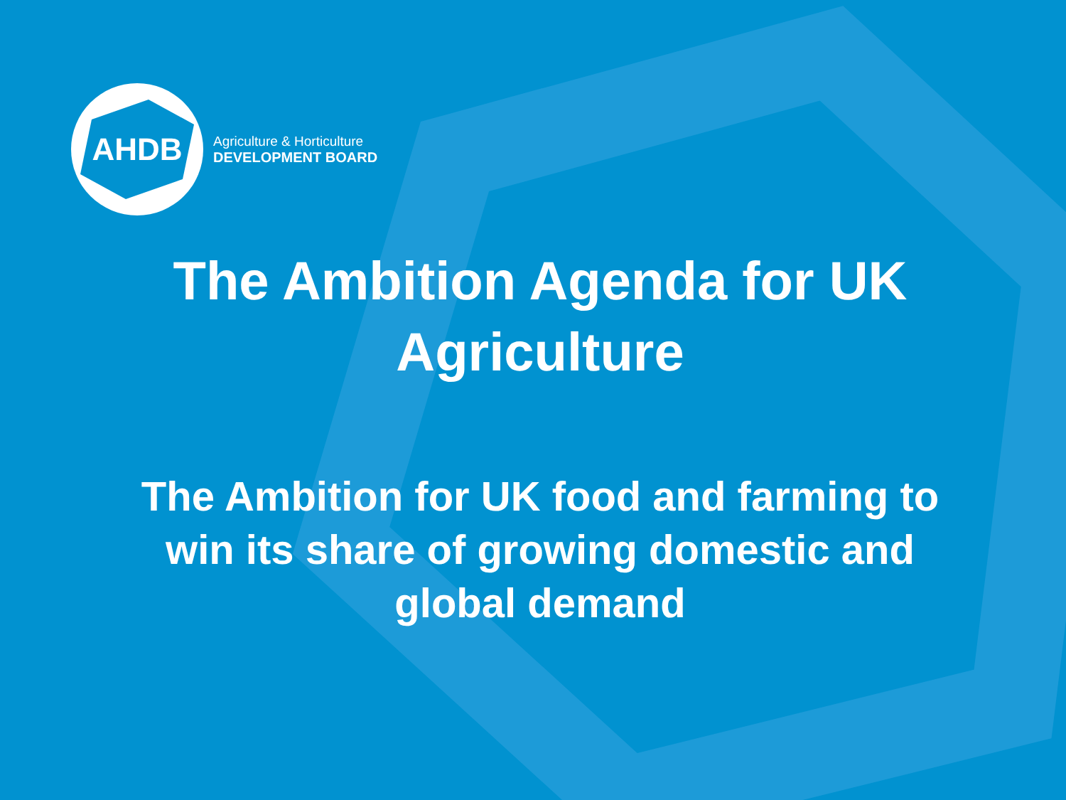AHDB
Agriculture & Horticulture
DEVELOPMENT BOARD
The Ambition Agenda for UK Agriculture
The Ambition for UK food and farming to win its share of growing domestic and global demand